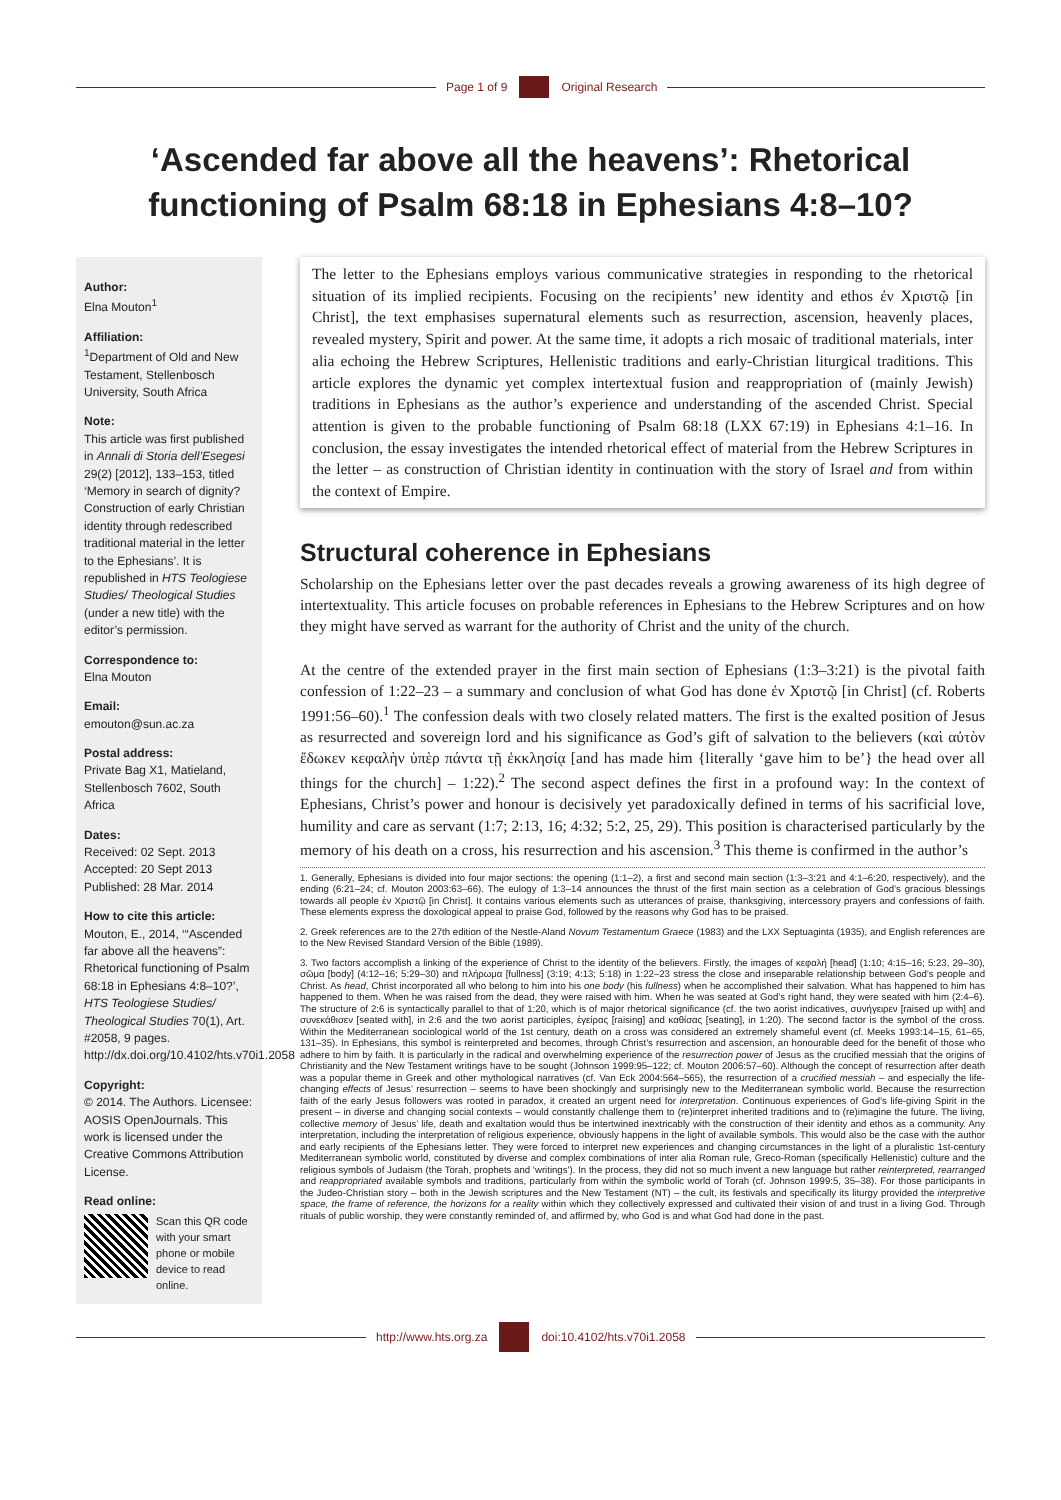Page 1 of 9 Original Research
‘Ascended far above all the heavens’: Rhetorical functioning of Psalm 68:18 in Ephesians 4:8–10?
Author:
Elna Mouton<sup>1</sup>
Affiliation:
<sup>1</sup>Department of Old and New Testament, Stellenbosch University, South Africa
Note:
This article was first published in Annali di Storia dell’Esegesi 29(2) [2012], 133–153, titled ‘Memory in search of dignity? Construction of early Christian identity through redescribed traditional material in the letter to the Ephesians’. It is republished in HTS Teologiese Studies/ Theological Studies (under a new title) with the editor’s permission.
Correspondence to:
Elna Mouton
Email:
emouton@sun.ac.za
Postal address:
Private Bag X1, Matieland, Stellenbosch 7602, South Africa
Dates:
Received: 02 Sept. 2013
Accepted: 20 Sept 2013
Published: 28 Mar. 2014
How to cite this article:
Mouton, E., 2014, ‘“Ascended far above all the heavens”: Rhetorical functioning of Psalm 68:18 in Ephesians 4:8–10?’, HTS Teologiese Studies/ Theological Studies 70(1), Art. #2058, 9 pages. http://dx.doi.org/10.4102/hts.v70i1.2058
Copyright:
© 2014. The Authors. Licensee: AOSIS OpenJournals. This work is licensed under the Creative Commons Attribution License.
Read online:
Scan this QR code with your smart phone or mobile device to read online.
The letter to the Ephesians employs various communicative strategies in responding to the rhetorical situation of its implied recipients. Focusing on the recipients’ new identity and ethos ἐν Χριστῷ [in Christ], the text emphasises supernatural elements such as resurrection, ascension, heavenly places, revealed mystery, Spirit and power. At the same time, it adopts a rich mosaic of traditional materials, inter alia echoing the Hebrew Scriptures, Hellenistic traditions and early-Christian liturgical traditions. This article explores the dynamic yet complex intertextual fusion and reappropriation of (mainly Jewish) traditions in Ephesians as the author’s experience and understanding of the ascended Christ. Special attention is given to the probable functioning of Psalm 68:18 (LXX 67:19) in Ephesians 4:1–16. In conclusion, the essay investigates the intended rhetorical effect of material from the Hebrew Scriptures in the letter – as construction of Christian identity in continuation with the story of Israel and from within the context of Empire.
Structural coherence in Ephesians
Scholarship on the Ephesians letter over the past decades reveals a growing awareness of its high degree of intertextuality. This article focuses on probable references in Ephesians to the Hebrew Scriptures and on how they might have served as warrant for the authority of Christ and the unity of the church.
At the centre of the extended prayer in the first main section of Ephesians (1:3–3:21) is the pivotal faith confession of 1:22–23 – a summary and conclusion of what God has done ἐν Χριστῷ [in Christ] (cf. Roberts 1991:56–60).<sup>1</sup> The confession deals with two closely related matters. The first is the exalted position of Jesus as resurrected and sovereign lord and his significance as God’s gift of salvation to the believers (καὶ αὐτὸν ἔδωκεν κεφαλὴν ὑπὲρ πάντα τῇ ἐκκλησίᾳ [and has made him {literally ‘gave him to be’} the head over all things for the church] – 1:22).<sup>2</sup> The second aspect defines the first in a profound way: In the context of Ephesians, Christ’s power and honour is decisively yet paradoxically defined in terms of his sacrificial love, humility and care as servant (1:7; 2:13, 16; 4:32; 5:2, 25, 29). This position is characterised particularly by the memory of his death on a cross, his resurrection and his ascension.<sup>3</sup> This theme is confirmed in the author’s
1. Generally, Ephesians is divided into four major sections: the opening (1:1–2), a first and second main section (1:3–3:21 and 4:1–6:20, respectively), and the ending (6:21–24; cf. Mouton 2003:63–66). The eulogy of 1:3–14 announces the thrust of the first main section as a celebration of God’s gracious blessings towards all people ἐν Χριστῷ [in Christ]. It contains various elements such as utterances of praise, thanksgiving, intercessory prayers and confessions of faith. These elements express the doxological appeal to praise God, followed by the reasons why God has to be praised.
2. Greek references are to the 27th edition of the Nestle-Aland Novum Testamentum Graece (1983) and the LXX Septuaginta (1935), and English references are to the New Revised Standard Version of the Bible (1989).
3. Two factors accomplish a linking of the experience of Christ to the identity of the believers. Firstly, the images of κεφαλή [head] (1:10; 4:15–16; 5:23, 29–30), σῶμα [body] (4:12–16; 5:29–30) and πλήρωμα [fullness] (3:19; 4:13; 5:18) in 1:22–23 stress the close and inseparable relationship between God’s people and Christ. As head, Christ incorporated all who belong to him into his one body (his fullness) when he accomplished their salvation. What has happened to him has happened to them. When he was raised from the dead, they were raised with him. When he was seated at God’s right hand, they were seated with him (2:4–6). The structure of 2:6 is syntactically parallel to that of 1:20, which is of major rhetorical significance (cf. the two aorist indicatives, συνήγειρεν [raised up with] and συνεκάθισεν [seated with], in 2:6 and the two aorist participles, ἐγείρας [raising] and καθίσας [seating], in 1:20). The second factor is the symbol of the cross. Within the Mediterranean sociological world of the 1st century, death on a cross was considered an extremely shameful event (cf. Meeks 1993:14–15, 61–65, 131–35). In Ephesians, this symbol is reinterpreted and becomes, through Christ’s resurrection and ascension, an honourable deed for the benefit of those who adhere to him by faith. It is particularly in the radical and overwhelming experience of the resurrection power of Jesus as the crucified messiah that the origins of Christianity and the New Testament writings have to be sought (Johnson 1999:95–122; cf. Mouton 2006:57–60). Although the concept of resurrection after death was a popular theme in Greek and other mythological narratives (cf. Van Eck 2004:564–565), the resurrection of a crucified messiah – and especially the life-changing effects of Jesus’ resurrection – seems to have been shockingly and surprisingly new to the Mediterranean symbolic world. Because the resurrection faith of the early Jesus followers was rooted in paradox, it created an urgent need for interpretation. Continuous experiences of God’s life-giving Spirit in the present – in diverse and changing social contexts – would constantly challenge them to (re)interpret inherited traditions and to (re)imagine the future. The living, collective memory of Jesus’ life, death and exaltation would thus be intertwined inextricably with the construction of their identity and ethos as a community. Any interpretation, including the interpretation of religious experience, obviously happens in the light of available symbols. This would also be the case with the author and early recipients of the Ephesians letter. They were forced to interpret new experiences and changing circumstances in the light of a pluralistic 1st-century Mediterranean symbolic world, constituted by diverse and complex combinations of inter alia Roman rule, Greco-Roman (specifically Hellenistic) culture and the religious symbols of Judaism (the Torah, prophets and ‘writings’). In the process, they did not so much invent a new language but rather reinterpreted, rearranged and reappropriated available symbols and traditions, particularly from within the symbolic world of Torah (cf. Johnson 1999:5, 35–38). For those participants in the Judeo-Christian story – both in the Jewish scriptures and the New Testament (NT) – the cult, its festivals and specifically its liturgy provided the interpretive space, the frame of reference, the horizons for a reality within which they collectively expressed and cultivated their vision of and trust in a living God. Through rituals of public worship, they were constantly reminded of, and affirmed by, who God is and what God had done in the past.
http://www.hts.org.za doi:10.4102/hts.v70i1.2058